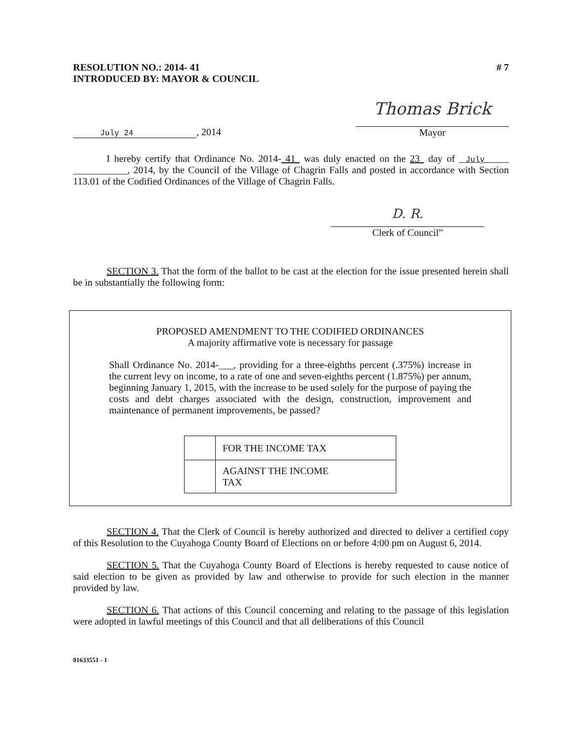RESOLUTION NO.: 2014- 41
INTRODUCED BY: MAYOR & COUNCIL
# 7
July 24, 2014
Thomas Brick
Mayor
I hereby certify that Ordinance No. 2014- 41 was duly enacted on the 23 day of July ___________, 2014, by the Council of the Village of Chagrin Falls and posted in accordance with Section 113.01 of the Codified Ordinances of the Village of Chagrin Falls.
D. R.
Clerk of Council”
SECTION 3. That the form of the ballot to be cast at the election for the issue presented herein shall be in substantially the following form:
PROPOSED AMENDMENT TO THE CODIFIED ORDINANCES
A majority affirmative vote is necessary for passage
Shall Ordinance No. 2014-___, providing for a three-eighths percent (.375%) increase in the current levy on income, to a rate of one and seven-eighths percent (1.875%) per annum, beginning January 1, 2015, with the increase to be used solely for the purpose of paying the costs and debt charges associated with the design, construction, improvement and maintenance of permanent improvements, be passed?
| | FOR THE INCOME TAX |
| | AGAINST THE INCOME TAX |
SECTION 4. That the Clerk of Council is hereby authorized and directed to deliver a certified copy of this Resolution to the Cuyahoga County Board of Elections on or before 4:00 pm on August 6, 2014.
SECTION 5. That the Cuyahoga County Board of Elections is hereby requested to cause notice of said election to be given as provided by law and otherwise to provide for such election in the manner provided by law.
SECTION 6. That actions of this Council concerning and relating to the passage of this legislation were adopted in lawful meetings of this Council and that all deliberations of this Council
01633551 - 1